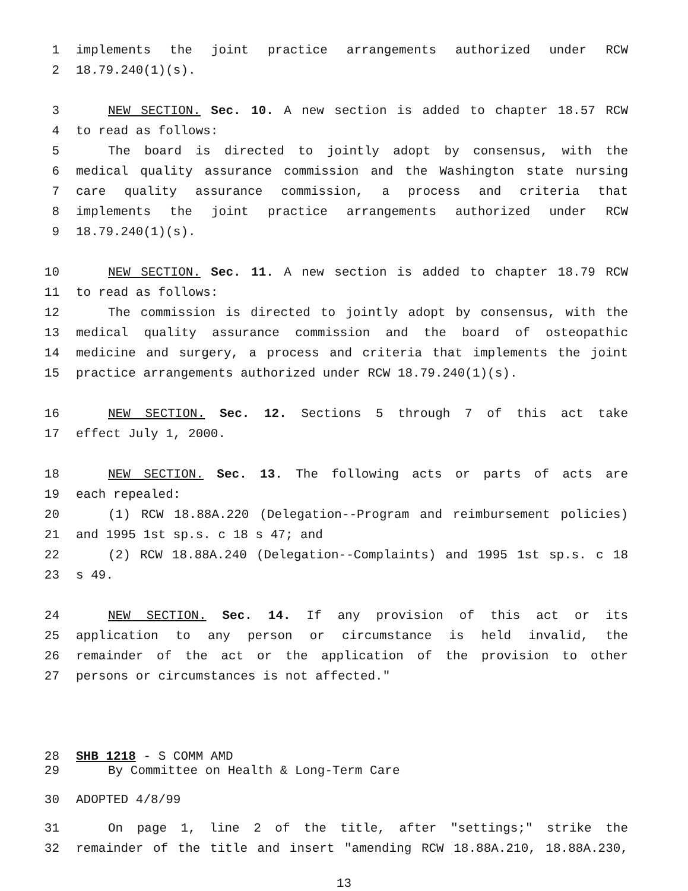1 implements the joint practice arrangements authorized under RCW
2 18.79.240(1)(s).
3 NEW SECTION. Sec. 10. A new section is added to chapter 18.57 RCW
4 to read as follows:
5 The board is directed to jointly adopt by consensus, with the
6 medical quality assurance commission and the Washington state nursing
7 care quality assurance commission, a process and criteria that
8 implements the joint practice arrangements authorized under RCW
9 18.79.240(1)(s).
10 NEW SECTION. Sec. 11. A new section is added to chapter 18.79 RCW
11 to read as follows:
12 The commission is directed to jointly adopt by consensus, with the
13 medical quality assurance commission and the board of osteopathic
14 medicine and surgery, a process and criteria that implements the joint
15 practice arrangements authorized under RCW 18.79.240(1)(s).
16 NEW SECTION. Sec. 12. Sections 5 through 7 of this act take
17 effect July 1, 2000.
18 NEW SECTION. Sec. 13. The following acts or parts of acts are
19 each repealed:
20 (1) RCW 18.88A.220 (Delegation--Program and reimbursement policies)
21 and 1995 1st sp.s. c 18 s 47; and
22 (2) RCW 18.88A.240 (Delegation--Complaints) and 1995 1st sp.s. c 18
23 s 49.
24 NEW SECTION. Sec. 14. If any provision of this act or its
25 application to any person or circumstance is held invalid, the
26 remainder of the act or the application of the provision to other
27 persons or circumstances is not affected."
28 SHB 1218 - S COMM AMD
29 By Committee on Health & Long-Term Care
30 ADOPTED 4/8/99
31 On page 1, line 2 of the title, after "settings;" strike the
32 remainder of the title and insert "amending RCW 18.88A.210, 18.88A.230,
13